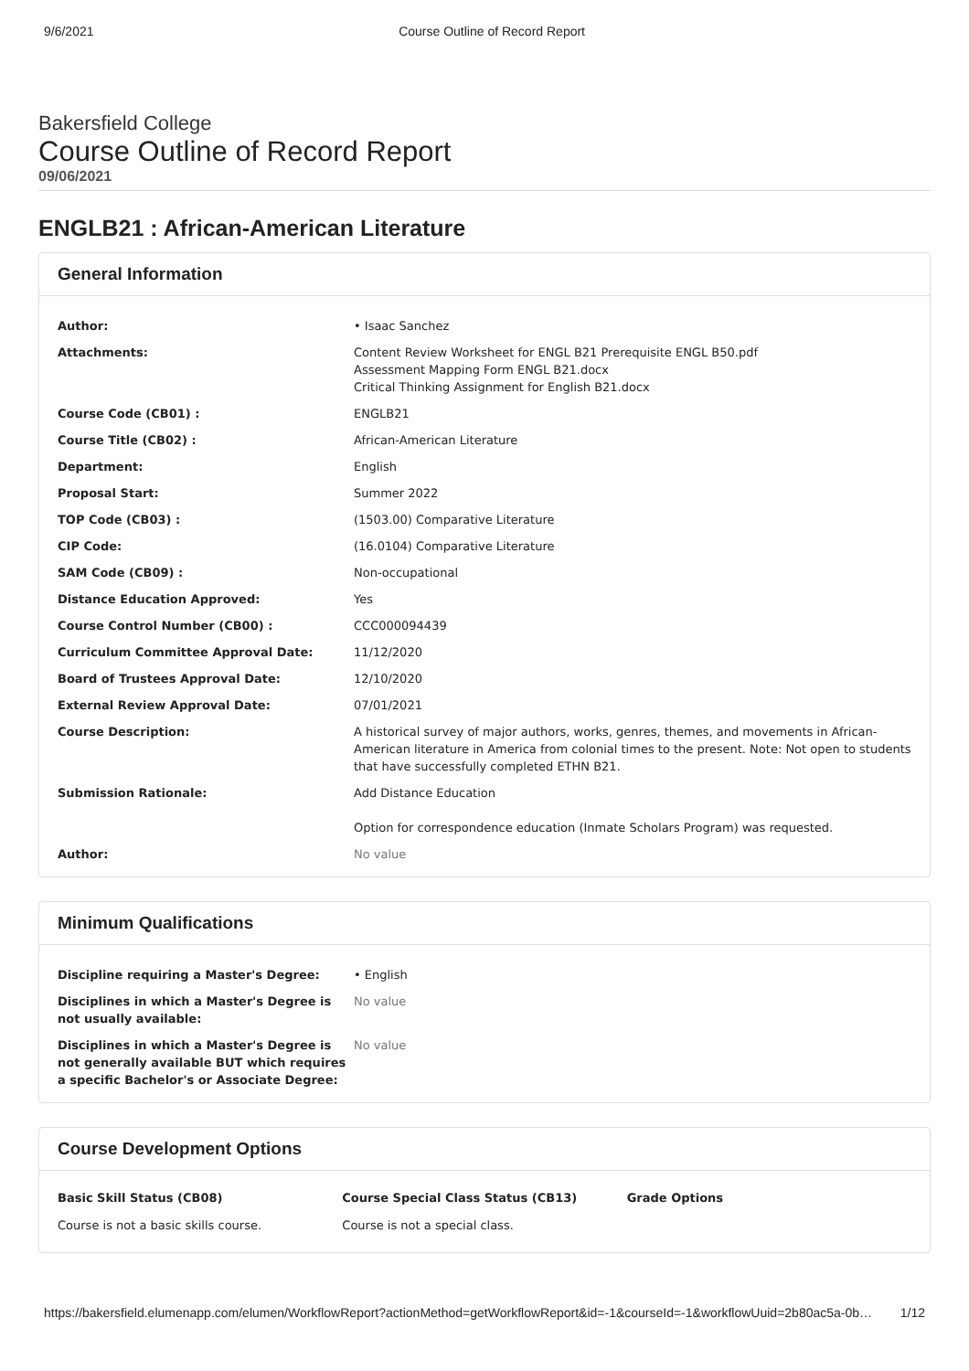9/6/2021 Course Outline of Record Report
Bakersfield College
Course Outline of Record Report
09/06/2021
ENGLB21 : African-American Literature
General Information
| Author: | • Isaac Sanchez |
| Attachments: | Content Review Worksheet for ENGL B21 Prerequisite ENGL B50.pdf Assessment Mapping Form ENGL B21.docx Critical Thinking Assignment for English B21.docx |
| Course Code (CB01) : | ENGLB21 |
| Course Title (CB02) : | African-American Literature |
| Department: | English |
| Proposal Start: | Summer 2022 |
| TOP Code (CB03) : | (1503.00) Comparative Literature |
| CIP Code: | (16.0104) Comparative Literature |
| SAM Code (CB09) : | Non-occupational |
| Distance Education Approved: | Yes |
| Course Control Number (CB00) : | CCC000094439 |
| Curriculum Committee Approval Date: | 11/12/2020 |
| Board of Trustees Approval Date: | 12/10/2020 |
| External Review Approval Date: | 07/01/2021 |
| Course Description: | A historical survey of major authors, works, genres, themes, and movements in African-American literature in America from colonial times to the present. Note: Not open to students that have successfully completed ETHN B21. |
| Submission Rationale: | Add Distance Education Option for correspondence education (Inmate Scholars Program) was requested. |
| Author: | No value |
Minimum Qualifications
| Discipline requiring a Master's Degree: | • English |
| Disciplines in which a Master's Degree is not usually available: | No value |
| Disciplines in which a Master's Degree is not generally available BUT which requires a specific Bachelor's or Associate Degree: | No value |
Course Development Options
Basic Skill Status (CB08)
Course is not a basic skills course.
Course Special Class Status (CB13)
Course is not a special class.
Grade Options
https://bakersfield.elumenapp.com/elumen/WorkflowReport?actionMethod=getWorkflowReport&id=-1&courseId=-1&workflowUuid=2b80ac5a-0b… 1/12